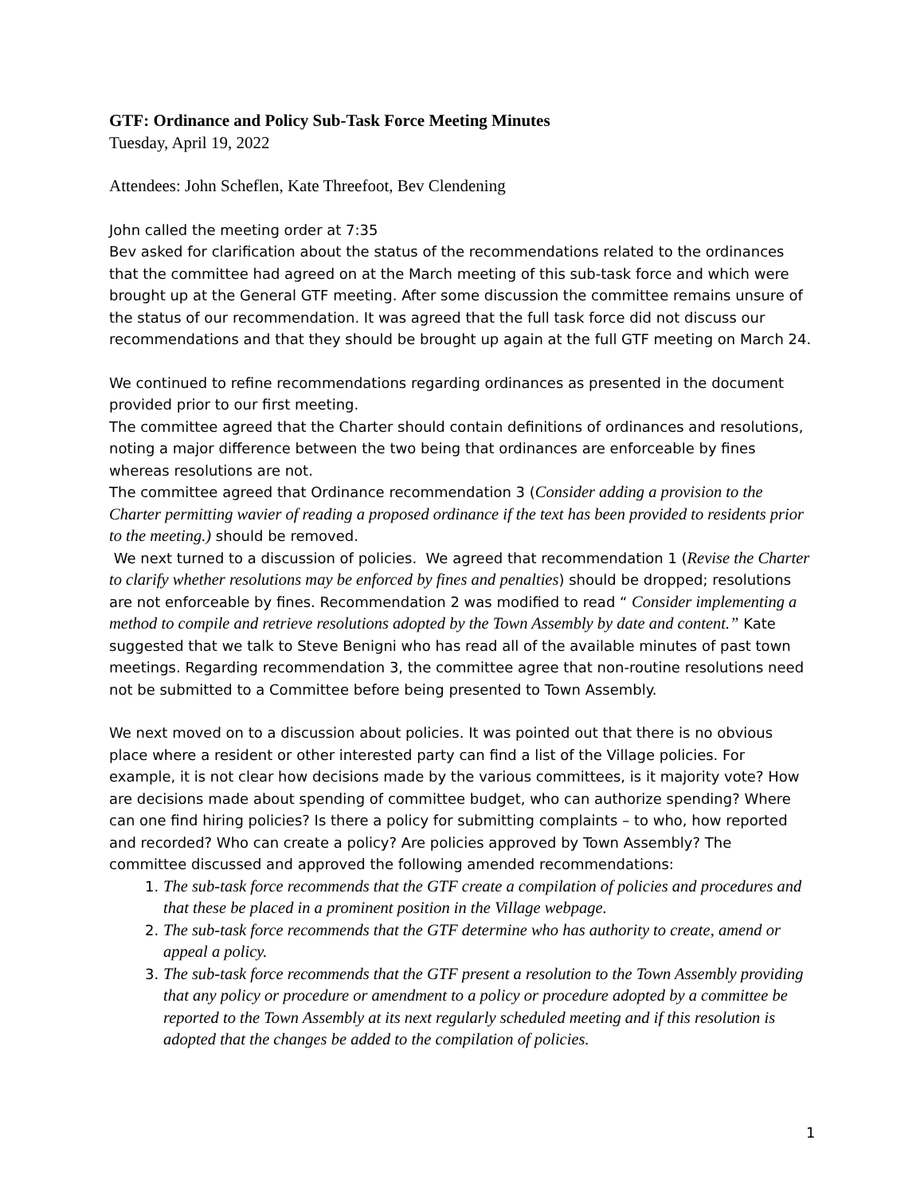GTF: Ordinance and Policy Sub-Task Force Meeting Minutes
Tuesday, April 19, 2022
Attendees: John Scheflen, Kate Threefoot, Bev Clendening
John called the meeting order at 7:35
Bev asked for clarification about the status of the recommendations related to the ordinances that the committee had agreed on at the March meeting of this sub-task force and which were brought up at the General GTF meeting. After some discussion the committee remains unsure of the status of our recommendation. It was agreed that the full task force did not discuss our recommendations and that they should be brought up again at the full GTF meeting on March 24.
We continued to refine recommendations regarding ordinances as presented in the document provided prior to our first meeting.
The committee agreed that the Charter should contain definitions of ordinances and resolutions, noting a major difference between the two being that ordinances are enforceable by fines whereas resolutions are not.
The committee agreed that Ordinance recommendation 3 (Consider adding a provision to the Charter permitting wavier of reading a proposed ordinance if the text has been provided to residents prior to the meeting.) should be removed.
We next turned to a discussion of policies. We agreed that recommendation 1 (Revise the Charter to clarify whether resolutions may be enforced by fines and penalties) should be dropped; resolutions are not enforceable by fines. Recommendation 2 was modified to read “ Consider implementing a method to compile and retrieve resolutions adopted by the Town Assembly by date and content.” Kate suggested that we talk to Steve Benigni who has read all of the available minutes of past town meetings. Regarding recommendation 3, the committee agree that non-routine resolutions need not be submitted to a Committee before being presented to Town Assembly.
We next moved on to a discussion about policies. It was pointed out that there is no obvious place where a resident or other interested party can find a list of the Village policies. For example, it is not clear how decisions made by the various committees, is it majority vote? How are decisions made about spending of committee budget, who can authorize spending? Where can one find hiring policies? Is there a policy for submitting complaints – to who, how reported and recorded? Who can create a policy? Are policies approved by Town Assembly? The committee discussed and approved the following amended recommendations:
1. The sub-task force recommends that the GTF create a compilation of policies and procedures and that these be placed in a prominent position in the Village webpage.
2. The sub-task force recommends that the GTF determine who has authority to create, amend or appeal a policy.
3. The sub-task force recommends that the GTF present a resolution to the Town Assembly providing that any policy or procedure or amendment to a policy or procedure adopted by a committee be reported to the Town Assembly at its next regularly scheduled meeting and if this resolution is adopted that the changes be added to the compilation of policies.
1